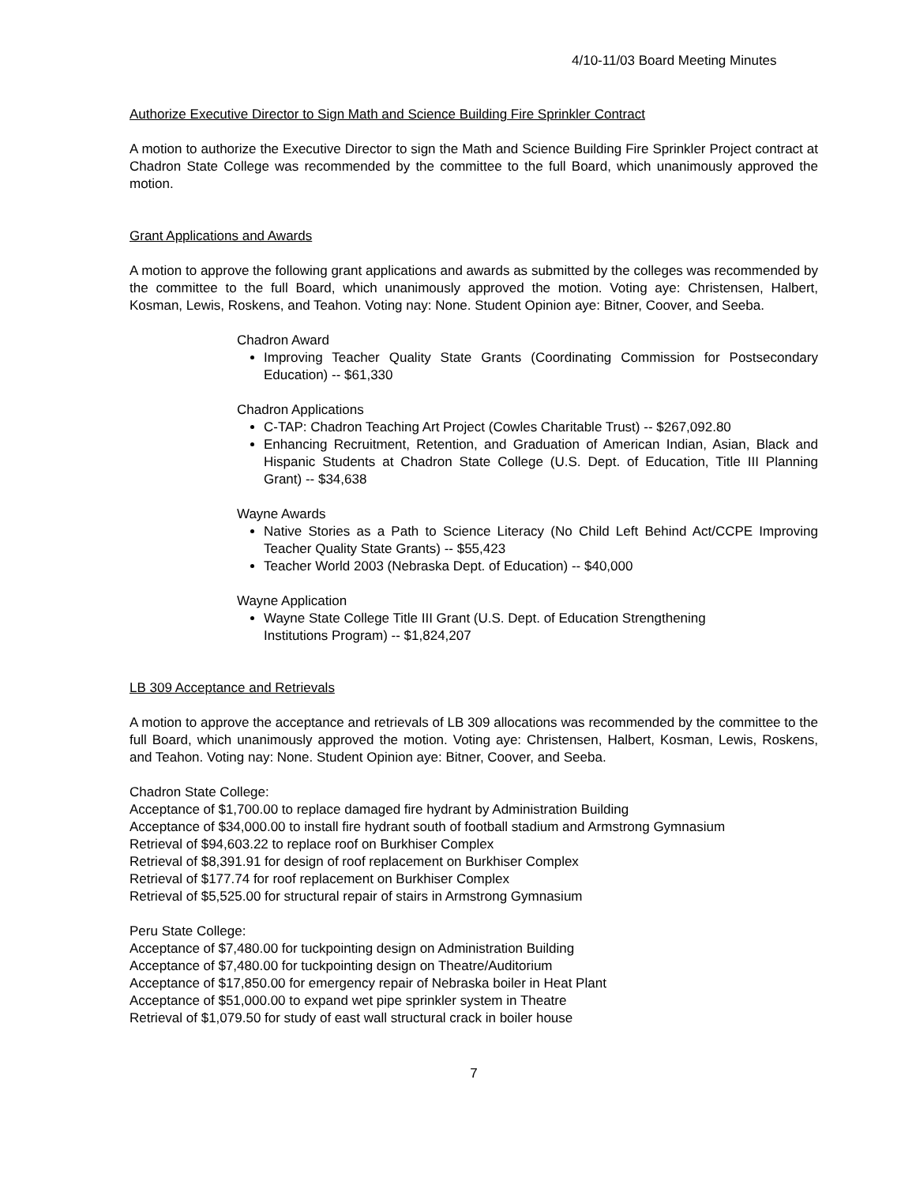4/10-11/03 Board Meeting Minutes
Authorize Executive Director to Sign Math and Science Building Fire Sprinkler Contract
A motion to authorize the Executive Director to sign the Math and Science Building Fire Sprinkler Project contract at Chadron State College was recommended by the committee to the full Board, which unanimously approved the motion.
Grant Applications and Awards
A motion to approve the following grant applications and awards as submitted by the colleges was recommended by the committee to the full Board, which unanimously approved the motion. Voting aye: Christensen, Halbert, Kosman, Lewis, Roskens, and Teahon. Voting nay: None. Student Opinion aye: Bitner, Coover, and Seeba.
Chadron Award
Improving Teacher Quality State Grants (Coordinating Commission for Postsecondary Education) -- $61,330
Chadron Applications
C-TAP: Chadron Teaching Art Project (Cowles Charitable Trust) -- $267,092.80
Enhancing Recruitment, Retention, and Graduation of American Indian, Asian, Black and Hispanic Students at Chadron State College (U.S. Dept. of Education, Title III Planning Grant) -- $34,638
Wayne Awards
Native Stories as a Path to Science Literacy (No Child Left Behind Act/CCPE Improving Teacher Quality State Grants) -- $55,423
Teacher World 2003 (Nebraska Dept. of Education) -- $40,000
Wayne Application
Wayne State College Title III Grant (U.S. Dept. of Education Strengthening
Institutions Program) -- $1,824,207
LB 309 Acceptance and Retrievals
A motion to approve the acceptance and retrievals of LB 309 allocations was recommended by the committee to the full Board, which unanimously approved the motion. Voting aye: Christensen, Halbert, Kosman, Lewis, Roskens, and Teahon. Voting nay: None. Student Opinion aye: Bitner, Coover, and Seeba.
Chadron State College:
Acceptance of $1,700.00 to replace damaged fire hydrant by Administration Building
Acceptance of $34,000.00 to install fire hydrant south of football stadium and Armstrong Gymnasium
Retrieval of $94,603.22 to replace roof on Burkhiser Complex
Retrieval of $8,391.91 for design of roof replacement on Burkhiser Complex
Retrieval of $177.74 for roof replacement on Burkhiser Complex
Retrieval of $5,525.00 for structural repair of stairs in Armstrong Gymnasium
Peru State College:
Acceptance of $7,480.00 for tuckpointing design on Administration Building
Acceptance of $7,480.00 for tuckpointing design on Theatre/Auditorium
Acceptance of $17,850.00 for emergency repair of Nebraska boiler in Heat Plant
Acceptance of $51,000.00 to expand wet pipe sprinkler system in Theatre
Retrieval of $1,079.50 for study of east wall structural crack in boiler house
7